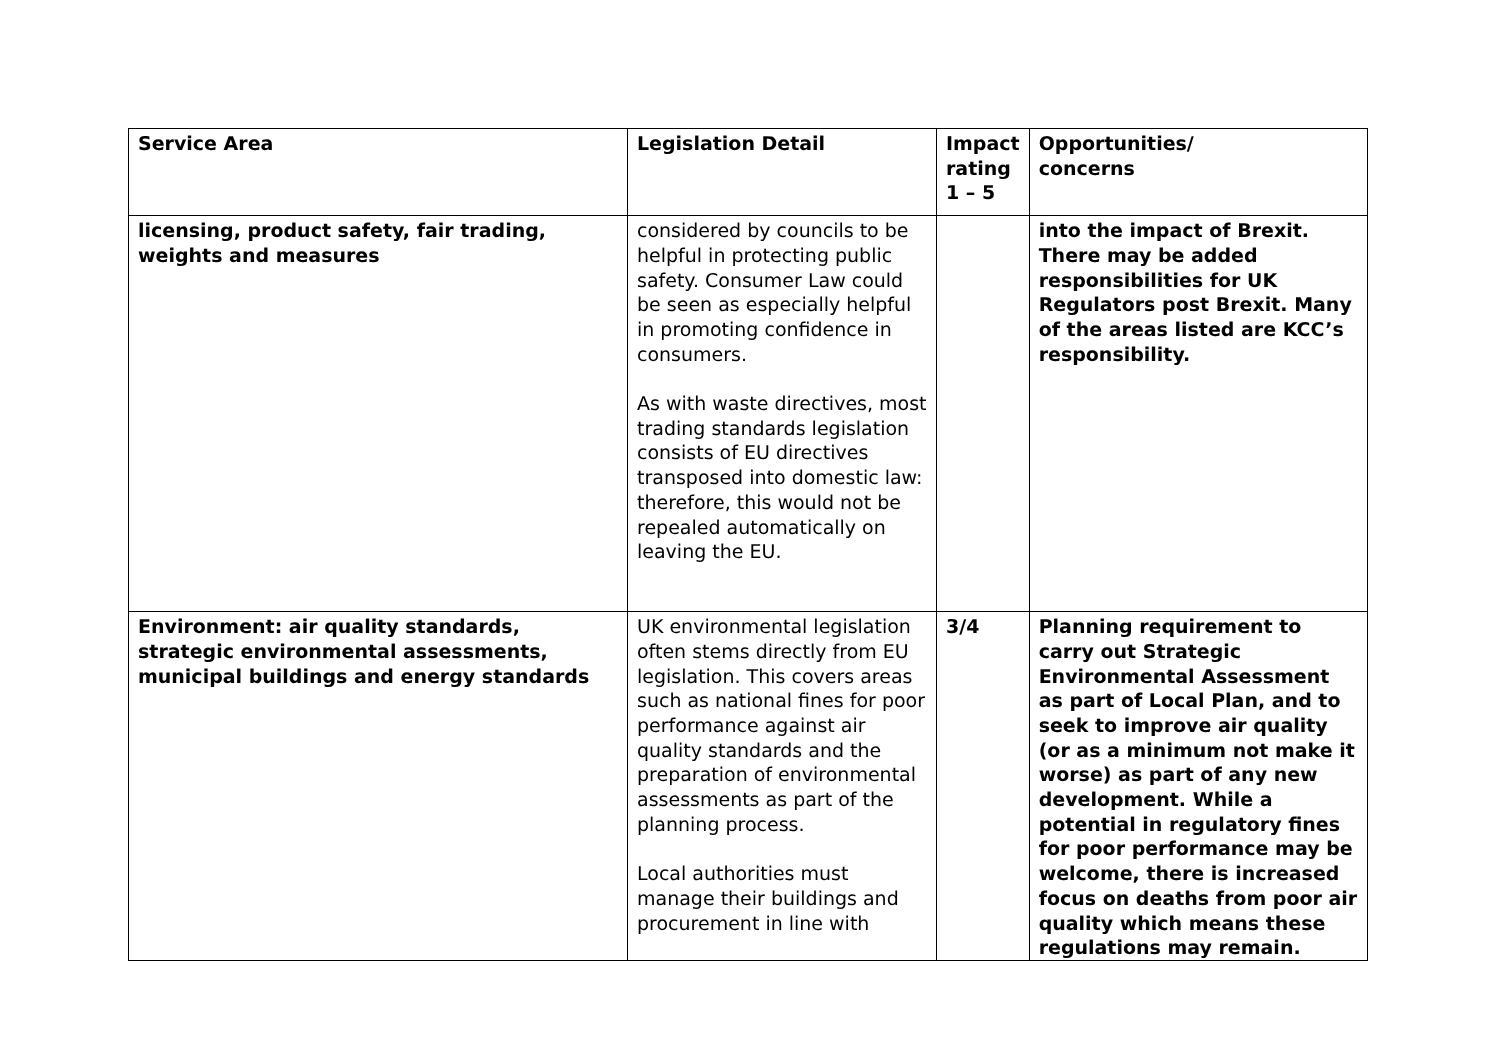| Service Area | Legislation Detail | Impact rating 1 – 5 | Opportunities/ concerns |
| --- | --- | --- | --- |
| licensing, product safety, fair trading, weights and measures | considered by councils to be helpful in protecting public safety. Consumer Law could be seen as especially helpful in promoting confidence in consumers. As with waste directives, most trading standards legislation consists of EU directives transposed into domestic law: therefore, this would not be repealed automatically on leaving the EU. | | into the impact of Brexit. There may be added responsibilities for UK Regulators post Brexit. Many of the areas listed are KCC’s responsibility. |
| Environment: air quality standards, strategic environmental assessments, municipal buildings and energy standards | UK environmental legislation often stems directly from EU legislation. This covers areas such as national fines for poor performance against air quality standards and the preparation of environmental assessments as part of the planning process. Local authorities must manage their buildings and procurement in line with | 3/4 | Planning requirement to carry out Strategic Environmental Assessment as part of Local Plan, and to seek to improve air quality (or as a minimum not make it worse) as part of any new development. While a potential in regulatory fines for poor performance may be welcome, there is increased focus on deaths from poor air quality which means these regulations may remain. |